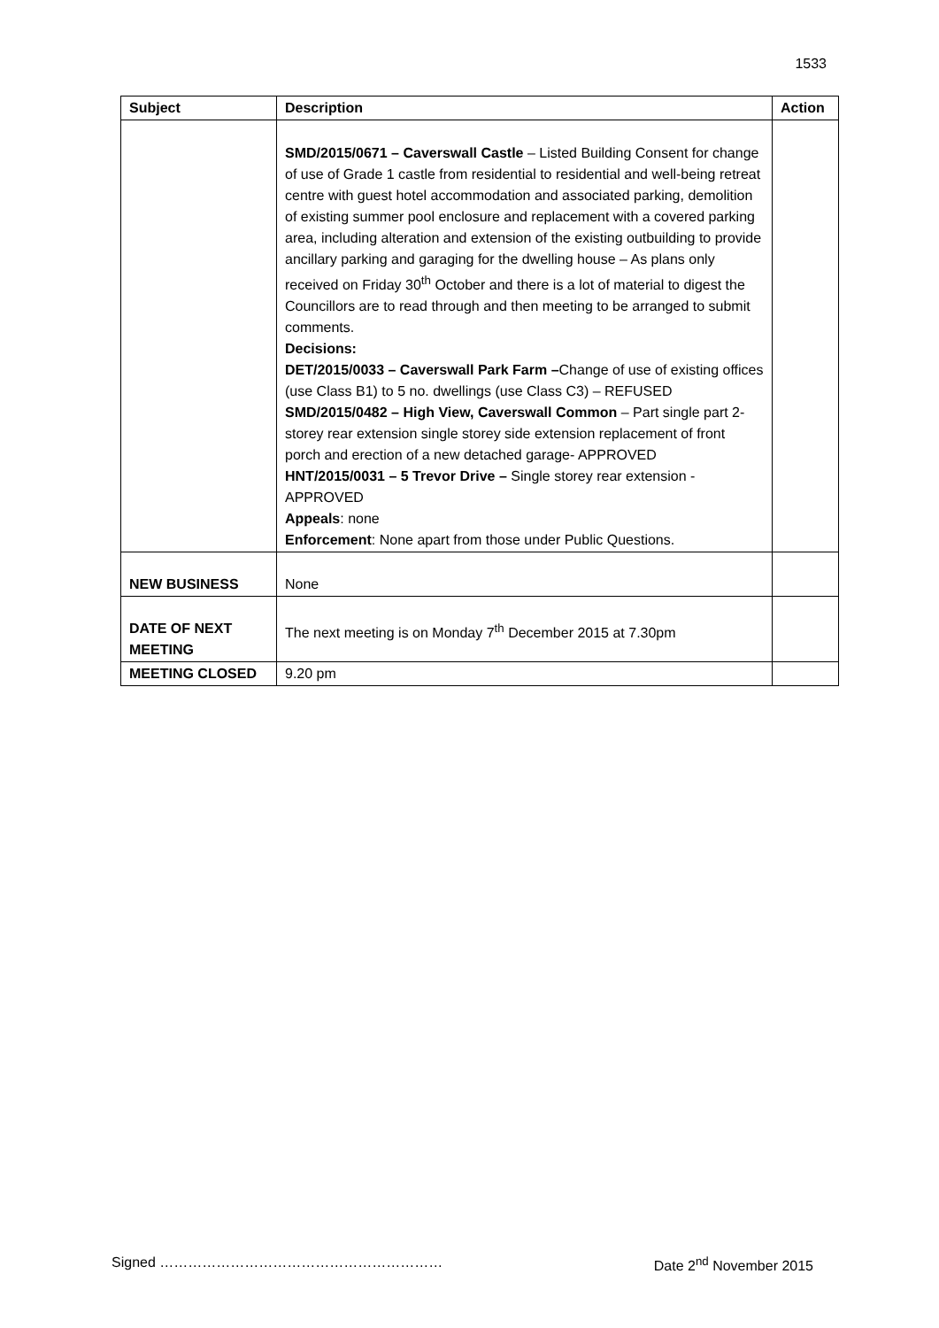1533
| Subject | Description | Action |
| --- | --- | --- |
| | SMD/2015/0671 – Caverswall Castle – Listed Building Consent for change of use of Grade 1 castle from residential to residential and well-being retreat centre with guest hotel accommodation and associated parking, demolition of existing summer pool enclosure and replacement with a covered parking area, including alteration and extension of the existing outbuilding to provide ancillary parking and garaging for the dwelling house – As plans only received on Friday 30<sup>th</sup> October and there is a lot of material to digest the Councillors are to read through and then meeting to be arranged to submit comments. Decisions: DET/2015/0033 – Caverswall Park Farm – Change of use of existing offices (use Class B1) to 5 no. dwellings (use Class C3) – REFUSED SMD/2015/0482 – High View, Caverswall Common – Part single part 2-storey rear extension single storey side extension replacement of front porch and erection of a new detached garage- APPROVED HNT/2015/0031 – 5 Trevor Drive – Single storey rear extension - APPROVED Appeals : none Enforcement : None apart from those under Public Questions. | |
| NEW BUSINESS | None | |
| DATE OF NEXT MEETING | The next meeting is on Monday 7<sup>th</sup> December 2015 at 7.30pm | |
| MEETING CLOSED | 9.20 pm | |
Signed …………………………………………………… Date 2<sup>nd</sup> November 2015